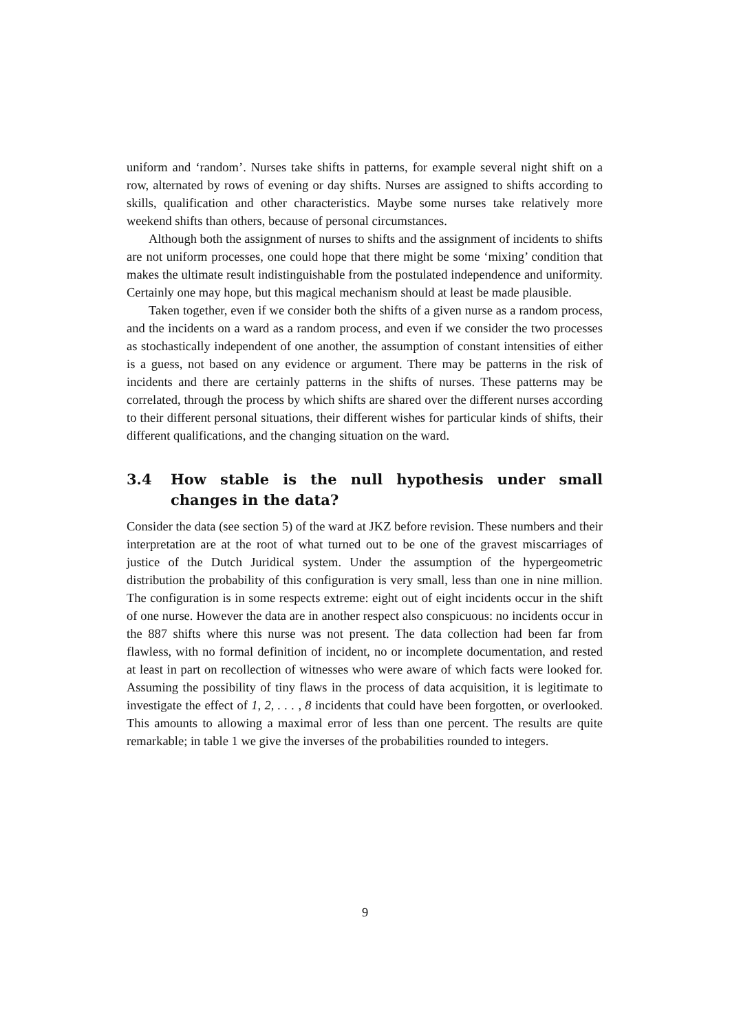uniform and ‘random’. Nurses take shifts in patterns, for example several night shift on a row, alternated by rows of evening or day shifts. Nurses are assigned to shifts according to skills, qualification and other characteristics. Maybe some nurses take relatively more weekend shifts than others, because of personal circumstances.
Although both the assignment of nurses to shifts and the assignment of incidents to shifts are not uniform processes, one could hope that there might be some ‘mixing’ condition that makes the ultimate result indistinguishable from the postulated independence and uniformity. Certainly one may hope, but this magical mechanism should at least be made plausible.
Taken together, even if we consider both the shifts of a given nurse as a random process, and the incidents on a ward as a random process, and even if we consider the two processes as stochastically independent of one another, the assumption of constant intensities of either is a guess, not based on any evidence or argument. There may be patterns in the risk of incidents and there are certainly patterns in the shifts of nurses. These patterns may be correlated, through the process by which shifts are shared over the different nurses according to their different personal situations, their different wishes for particular kinds of shifts, their different qualifications, and the changing situation on the ward.
3.4 How stable is the null hypothesis under small changes in the data?
Consider the data (see section 5) of the ward at JKZ before revision. These numbers and their interpretation are at the root of what turned out to be one of the gravest miscarriages of justice of the Dutch Juridical system. Under the assumption of the hypergeometric distribution the probability of this configuration is very small, less than one in nine million. The configuration is in some respects extreme: eight out of eight incidents occur in the shift of one nurse. However the data are in another respect also conspicuous: no incidents occur in the 887 shifts where this nurse was not present. The data collection had been far from flawless, with no formal definition of incident, no or incomplete documentation, and rested at least in part on recollection of witnesses who were aware of which facts were looked for. Assuming the possibility of tiny flaws in the process of data acquisition, it is legitimate to investigate the effect of 1, 2, . . . , 8 incidents that could have been forgotten, or overlooked. This amounts to allowing a maximal error of less than one percent. The results are quite remarkable; in table 1 we give the inverses of the probabilities rounded to integers.
9